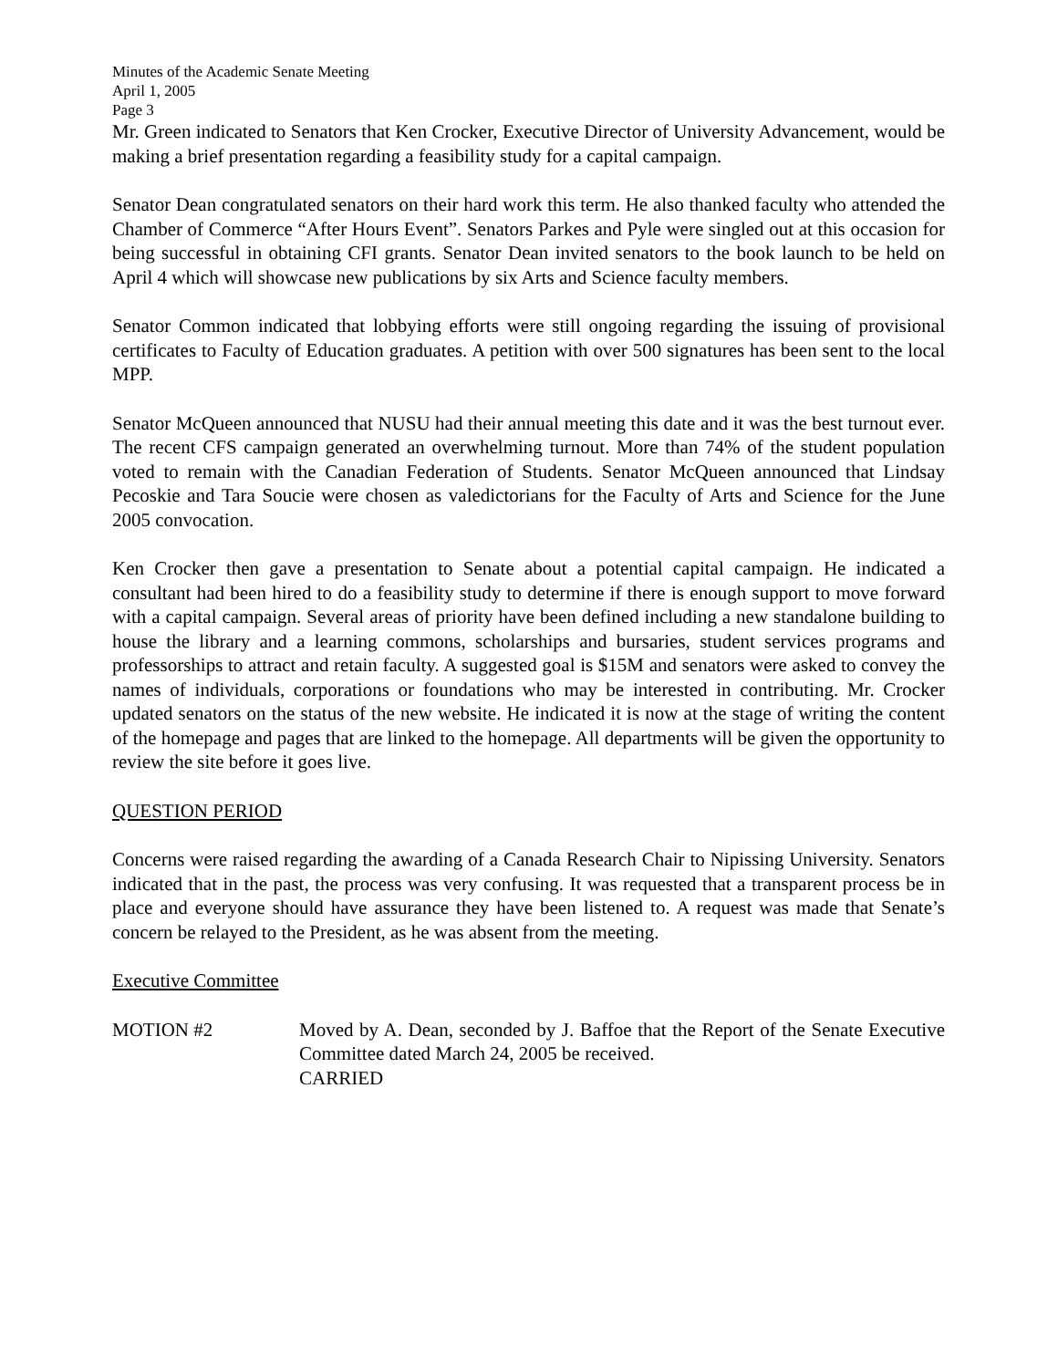Minutes of the Academic Senate Meeting
April 1, 2005
Page 3
Mr. Green indicated to Senators that Ken Crocker, Executive Director of University Advancement, would be making a brief presentation regarding a feasibility study for a capital campaign.
Senator Dean congratulated senators on their hard work this term. He also thanked faculty who attended the Chamber of Commerce “After Hours Event”. Senators Parkes and Pyle were singled out at this occasion for being successful in obtaining CFI grants. Senator Dean invited senators to the book launch to be held on April 4 which will showcase new publications by six Arts and Science faculty members.
Senator Common indicated that lobbying efforts were still ongoing regarding the issuing of provisional certificates to Faculty of Education graduates. A petition with over 500 signatures has been sent to the local MPP.
Senator McQueen announced that NUSU had their annual meeting this date and it was the best turnout ever. The recent CFS campaign generated an overwhelming turnout. More than 74% of the student population voted to remain with the Canadian Federation of Students. Senator McQueen announced that Lindsay Pecoskie and Tara Soucie were chosen as valedictorians for the Faculty of Arts and Science for the June 2005 convocation.
Ken Crocker then gave a presentation to Senate about a potential capital campaign. He indicated a consultant had been hired to do a feasibility study to determine if there is enough support to move forward with a capital campaign. Several areas of priority have been defined including a new standalone building to house the library and a learning commons, scholarships and bursaries, student services programs and professorships to attract and retain faculty. A suggested goal is $15M and senators were asked to convey the names of individuals, corporations or foundations who may be interested in contributing. Mr. Crocker updated senators on the status of the new website. He indicated it is now at the stage of writing the content of the homepage and pages that are linked to the homepage. All departments will be given the opportunity to review the site before it goes live.
QUESTION PERIOD
Concerns were raised regarding the awarding of a Canada Research Chair to Nipissing University. Senators indicated that in the past, the process was very confusing. It was requested that a transparent process be in place and everyone should have assurance they have been listened to. A request was made that Senate’s concern be relayed to the President, as he was absent from the meeting.
Executive Committee
MOTION #2 Moved by A. Dean, seconded by J. Baffoe that the Report of the Senate Executive Committee dated March 24, 2005 be received.
CARRIED